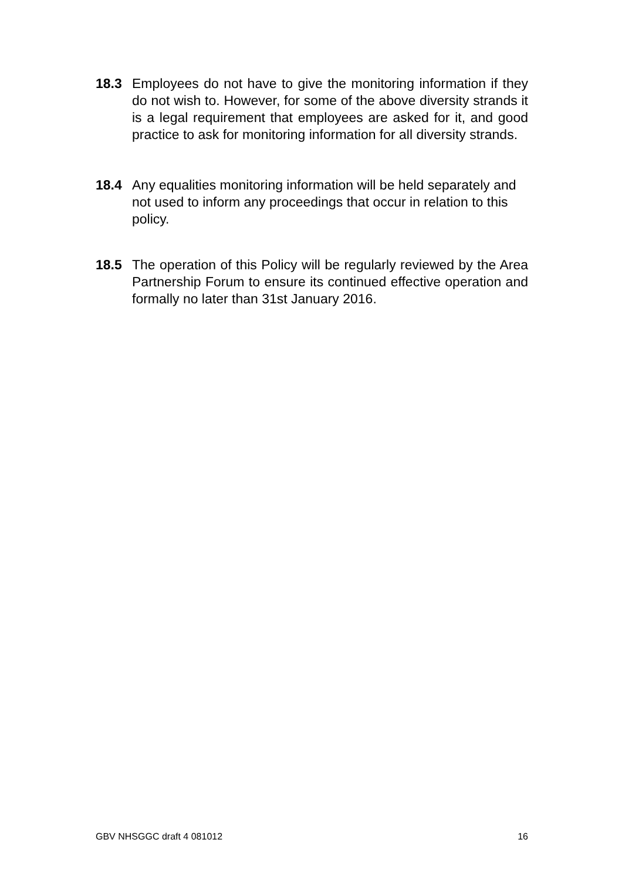18.3 Employees do not have to give the monitoring information if they do not wish to. However, for some of the above diversity strands it is a legal requirement that employees are asked for it, and good practice to ask for monitoring information for all diversity strands.
18.4 Any equalities monitoring information will be held separately and not used to inform any proceedings that occur in relation to this policy.
18.5 The operation of this Policy will be regularly reviewed by the Area Partnership Forum to ensure its continued effective operation and formally no later than 31st January 2016.
GBV NHSGGC draft 4 081012 16